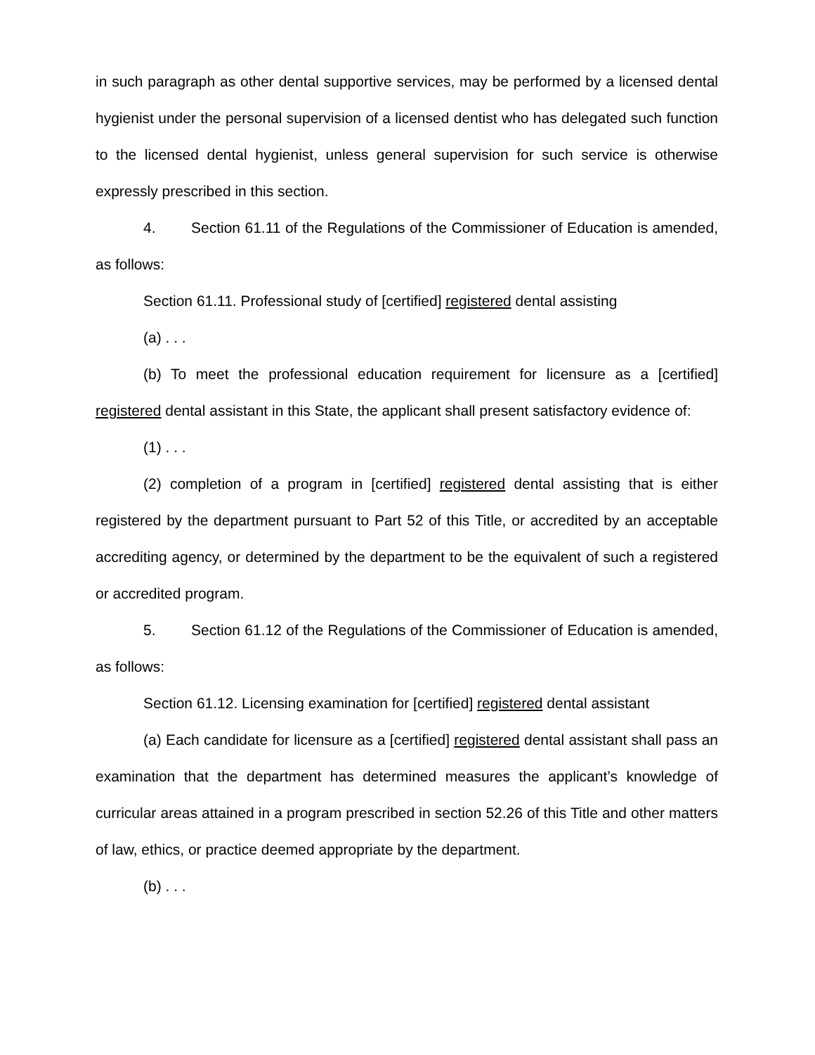in such paragraph as other dental supportive services, may be performed by a licensed dental hygienist under the personal supervision of a licensed dentist who has delegated such function to the licensed dental hygienist, unless general supervision for such service is otherwise expressly prescribed in this section.
4. Section 61.11 of the Regulations of the Commissioner of Education is amended, as follows:
Section 61.11. Professional study of [certified] registered dental assisting
(a) . . .
(b) To meet the professional education requirement for licensure as a [certified] registered dental assistant in this State, the applicant shall present satisfactory evidence of:
(1) . . .
(2) completion of a program in [certified] registered dental assisting that is either registered by the department pursuant to Part 52 of this Title, or accredited by an acceptable accrediting agency, or determined by the department to be the equivalent of such a registered or accredited program.
5. Section 61.12 of the Regulations of the Commissioner of Education is amended, as follows:
Section 61.12. Licensing examination for [certified] registered dental assistant
(a) Each candidate for licensure as a [certified] registered dental assistant shall pass an examination that the department has determined measures the applicant’s knowledge of curricular areas attained in a program prescribed in section 52.26 of this Title and other matters of law, ethics, or practice deemed appropriate by the department.
(b) . . .